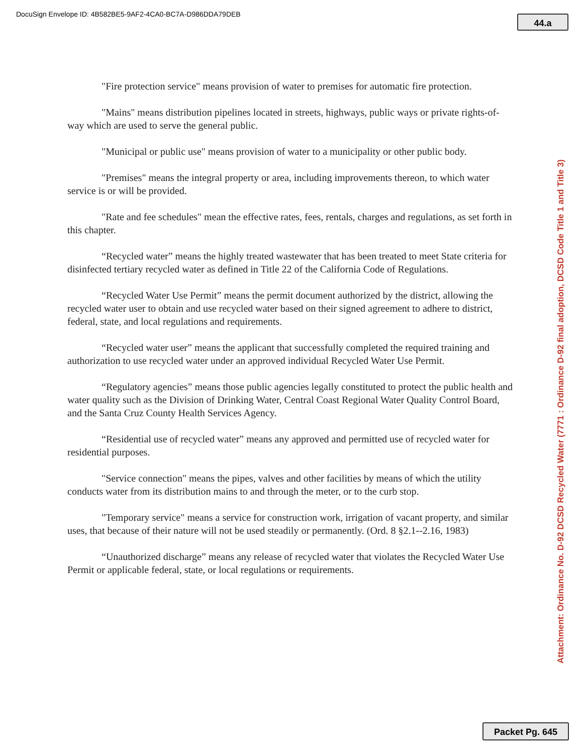DocuSign Envelope ID: 4B582BE5-9AF2-4CA0-BC7A-D986DDA79DEB
44.a
"Fire protection service" means provision of water to premises for automatic fire protection.
"Mains" means distribution pipelines located in streets, highways, public ways or private rights-of-way which are used to serve the general public.
"Municipal or public use" means provision of water to a municipality or other public body.
"Premises" means the integral property or area, including improvements thereon, to which water service is or will be provided.
"Rate and fee schedules" mean the effective rates, fees, rentals, charges and regulations, as set forth in this chapter.
“Recycled water” means the highly treated wastewater that has been treated to meet State criteria for disinfected tertiary recycled water as defined in Title 22 of the California Code of Regulations.
“Recycled Water Use Permit” means the permit document authorized by the district, allowing the recycled water user to obtain and use recycled water based on their signed agreement to adhere to district, federal, state, and local regulations and requirements.
“Recycled water user” means the applicant that successfully completed the required training and authorization to use recycled water under an approved individual Recycled Water Use Permit.
“Regulatory agencies” means those public agencies legally constituted to protect the public health and water quality such as the Division of Drinking Water, Central Coast Regional Water Quality Control Board, and the Santa Cruz County Health Services Agency.
“Residential use of recycled water” means any approved and permitted use of recycled water for residential purposes.
"Service connection" means the pipes, valves and other facilities by means of which the utility conducts water from its distribution mains to and through the meter, or to the curb stop.
"Temporary service" means a service for construction work, irrigation of vacant property, and similar uses, that because of their nature will not be used steadily or permanently. (Ord. 8 §2.1--2.16, 1983)
“Unauthorized discharge” means any release of recycled water that violates the Recycled Water Use Permit or applicable federal, state, or local regulations or requirements.
Attachment: Ordinance No. D-92 DCSD Recycled Water (7771 : Ordinance D-92 final adoption, DCSD Code Title 1 and Title 3)
Packet Pg. 645